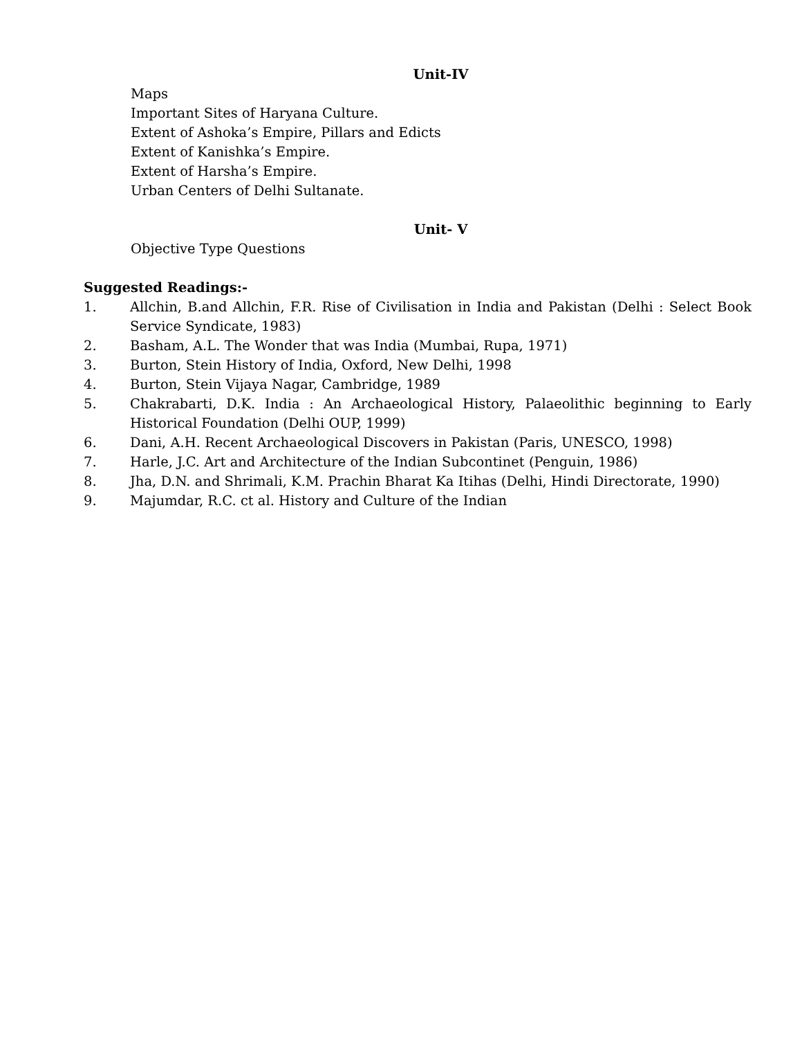Unit-IV
Maps
Important Sites of Haryana Culture.
Extent of Ashoka’s Empire, Pillars and Edicts
Extent of Kanishka’s Empire.
Extent of Harsha’s Empire.
Urban Centers of Delhi Sultanate.
Unit- V
Objective Type Questions
Suggested Readings:-
1. Allchin, B.and Allchin, F.R. Rise of Civilisation in India and Pakistan (Delhi : Select Book Service Syndicate, 1983)
2. Basham, A.L. The Wonder that was India (Mumbai, Rupa, 1971)
3. Burton, Stein History of India, Oxford, New Delhi, 1998
4. Burton, Stein Vijaya Nagar, Cambridge, 1989
5. Chakrabarti, D.K. India : An Archaeological History, Palaeolithic beginning to Early Historical Foundation (Delhi OUP, 1999)
6. Dani, A.H. Recent Archaeological Discovers in Pakistan (Paris, UNESCO, 1998)
7. Harle, J.C. Art and Architecture of the Indian Subcontinet (Penguin, 1986)
8. Jha, D.N. and Shrimali, K.M. Prachin Bharat Ka Itihas (Delhi, Hindi Directorate, 1990)
9. Majumdar, R.C. ct al. History and Culture of the Indian